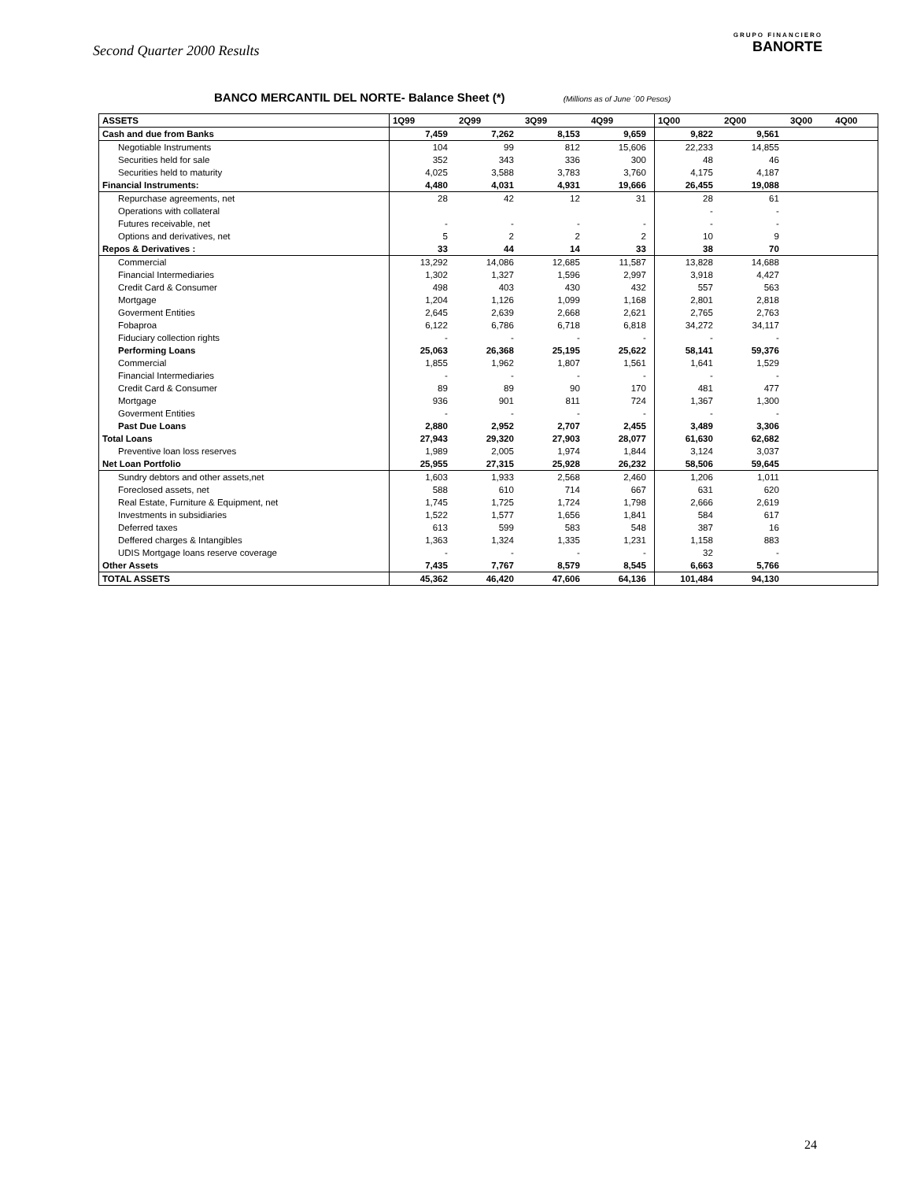Second Quarter 2000 Results
GRUPO FINANCIERO
BANORTE
BANCO MERCANTIL DEL NORTE- Balance Sheet (*) (Millions as of June ´00 Pesos)
| ASSETS | 1Q99 | 2Q99 | 3Q99 | 4Q99 | 1Q00 | 2Q00 | 3Q00 | 4Q00 |
| --- | --- | --- | --- | --- | --- | --- | --- | --- |
| Cash and due from Banks | 7,459 | 7,262 | 8,153 | 9,659 | 9,822 | 9,561 | | |
| Negotiable Instruments | 104 | 99 | 812 | 15,606 | 22,233 | 14,855 | | |
| Securities held for sale | 352 | 343 | 336 | 300 | 48 | 46 | | |
| Securities held to maturity | 4,025 | 3,588 | 3,783 | 3,760 | 4,175 | 4,187 | | |
| Financial Instruments: | 4,480 | 4,031 | 4,931 | 19,666 | 26,455 | 19,088 | | |
| Repurchase agreements, net | 28 | 42 | 12 | 31 | 28 | 61 | | |
| Operations with collateral | | | | | - | - | | |
| Futures receivable, net | - | - | - | - | - | - | | |
| Options and derivatives, net | 5 | 2 | 2 | 2 | 10 | 9 | | |
| Repos & Derivatives : | 33 | 44 | 14 | 33 | 38 | 70 | | |
| Commercial | 13,292 | 14,086 | 12,685 | 11,587 | 13,828 | 14,688 | | |
| Financial Intermediaries | 1,302 | 1,327 | 1,596 | 2,997 | 3,918 | 4,427 | | |
| Credit Card & Consumer | 498 | 403 | 430 | 432 | 557 | 563 | | |
| Mortgage | 1,204 | 1,126 | 1,099 | 1,168 | 2,801 | 2,818 | | |
| Goverment Entities | 2,645 | 2,639 | 2,668 | 2,621 | 2,765 | 2,763 | | |
| Fobaproa | 6,122 | 6,786 | 6,718 | 6,818 | 34,272 | 34,117 | | |
| Fiduciary collection rights | - | - | - | - | - | - | | |
| Performing Loans | 25,063 | 26,368 | 25,195 | 25,622 | 58,141 | 59,376 | | |
| Commercial | 1,855 | 1,962 | 1,807 | 1,561 | 1,641 | 1,529 | | |
| Financial Intermediaries | - | - | - | - | - | - | | |
| Credit Card & Consumer | 89 | 89 | 90 | 170 | 481 | 477 | | |
| Mortgage | 936 | 901 | 811 | 724 | 1,367 | 1,300 | | |
| Goverment Entities | - | - | - | - | - | - | | |
| Past Due Loans | 2,880 | 2,952 | 2,707 | 2,455 | 3,489 | 3,306 | | |
| Total Loans | 27,943 | 29,320 | 27,903 | 28,077 | 61,630 | 62,682 | | |
| Preventive loan loss reserves | 1,989 | 2,005 | 1,974 | 1,844 | 3,124 | 3,037 | | |
| Net Loan Portfolio | 25,955 | 27,315 | 25,928 | 26,232 | 58,506 | 59,645 | | |
| Sundry debtors and other assets,net | 1,603 | 1,933 | 2,568 | 2,460 | 1,206 | 1,011 | | |
| Foreclosed assets, net | 588 | 610 | 714 | 667 | 631 | 620 | | |
| Real Estate, Furniture & Equipment, net | 1,745 | 1,725 | 1,724 | 1,798 | 2,666 | 2,619 | | |
| Investments in subsidiaries | 1,522 | 1,577 | 1,656 | 1,841 | 584 | 617 | | |
| Deferred taxes | 613 | 599 | 583 | 548 | 387 | 16 | | |
| Deffered charges & Intangibles | 1,363 | 1,324 | 1,335 | 1,231 | 1,158 | 883 | | |
| UDIS Mortgage loans reserve coverage | - | - | - | - | 32 | - | | |
| Other Assets | 7,435 | 7,767 | 8,579 | 8,545 | 6,663 | 5,766 | | |
| TOTAL ASSETS | 45,362 | 46,420 | 47,606 | 64,136 | 101,484 | 94,130 | | |
24